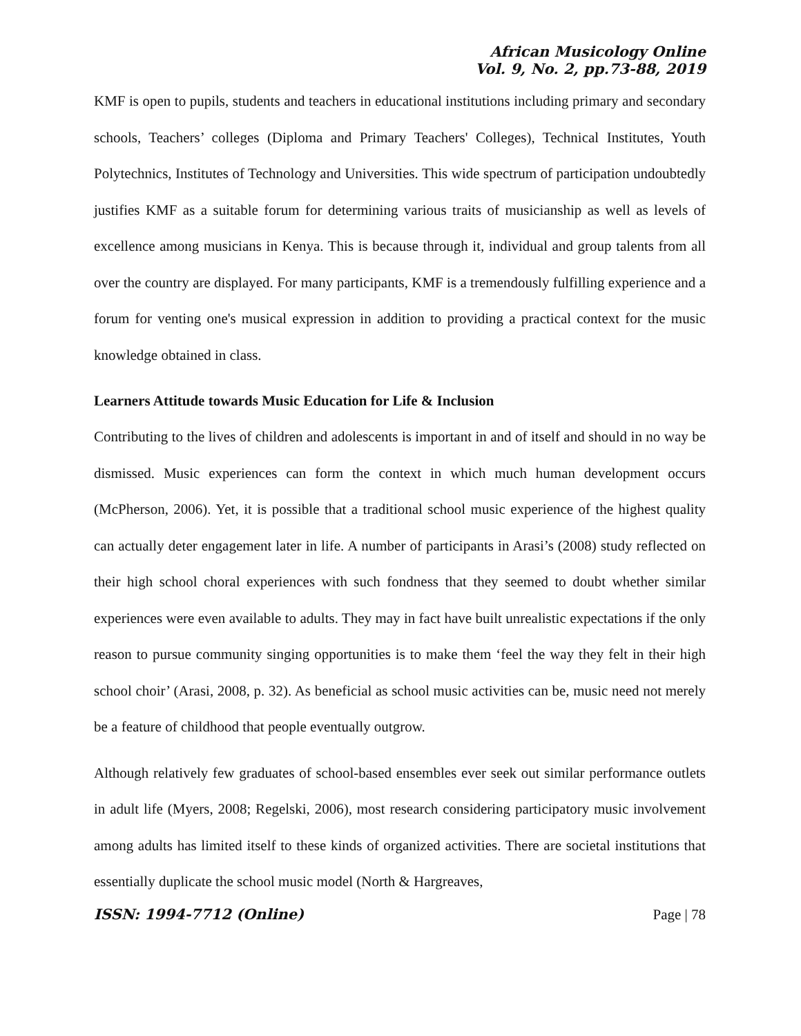African Musicology Online
Vol. 9, No. 2, pp.73-88, 2019
KMF is open to pupils, students and teachers in educational institutions including primary and secondary schools, Teachers’ colleges (Diploma and Primary Teachers' Colleges), Technical Institutes, Youth Polytechnics, Institutes of Technology and Universities. This wide spectrum of participation undoubtedly justifies KMF as a suitable forum for determining various traits of musicianship as well as levels of excellence among musicians in Kenya. This is because through it, individual and group talents from all over the country are displayed. For many participants, KMF is a tremendously fulfilling experience and a forum for venting one's musical expression in addition to providing a practical context for the music knowledge obtained in class.
Learners Attitude towards Music Education for Life & Inclusion
Contributing to the lives of children and adolescents is important in and of itself and should in no way be dismissed. Music experiences can form the context in which much human development occurs (McPherson, 2006). Yet, it is possible that a traditional school music experience of the highest quality can actually deter engagement later in life. A number of participants in Arasi’s (2008) study reflected on their high school choral experiences with such fondness that they seemed to doubt whether similar experiences were even available to adults. They may in fact have built unrealistic expectations if the only reason to pursue community singing opportunities is to make them ‘feel the way they felt in their high school choir’ (Arasi, 2008, p. 32). As beneficial as school music activities can be, music need not merely be a feature of childhood that people eventually outgrow.
Although relatively few graduates of school-based ensembles ever seek out similar performance outlets in adult life (Myers, 2008; Regelski, 2006), most research considering participatory music involvement among adults has limited itself to these kinds of organized activities. There are societal institutions that essentially duplicate the school music model (North & Hargreaves,
ISSN: 1994-7712 (Online) Page | 78